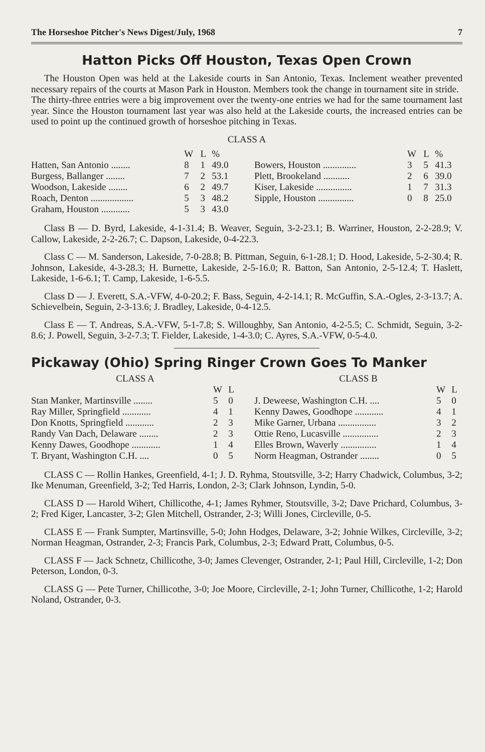The Horseshoe Pitcher's News Digest/July, 1968 7
Hatton Picks Off Houston, Texas Open Crown
The Houston Open was held at the Lakeside courts in San Antonio, Texas. Inclement weather prevented necessary repairs of the courts at Mason Park in Houston. Members took the change in tournament site in stride.
The thirty-three entries were a big improvement over the twenty-one entries we had for the same tournament last year. Since the Houston tournament last year was also held at the Lakeside courts, the increased entries can be used to point up the continued growth of horseshoe pitching in Texas.
CLASS A
| | W | L | % |
| --- | --- | --- | --- |
| Hatten, San Antonio ........ | 8 | 1 | 49.0 |
| Burgess, Ballanger ........ | 7 | 2 | 53.1 |
| Woodson, Lakeside ........ | 6 | 2 | 49.7 |
| Roach, Denton .................. | 5 | 3 | 48.2 |
| Graham, Houston ............ | 5 | 3 | 43.0 |
| | W | L | % |
| --- | --- | --- | --- |
| Bowers, Houston .............. | 3 | 5 | 41.3 |
| Plett, Brookeland ........... | 2 | 6 | 39.0 |
| Kiser, Lakeside ............... | 1 | 7 | 31.3 |
| Sipple, Houston ............... | 0 | 8 | 25.0 |
Class B — D. Byrd, Lakeside, 4-1-31.4; B. Weaver, Seguin, 3-2-23.1; B. Warriner, Houston, 2-2-28.9; V. Callow, Lakeside, 2-2-26.7; C. Dapson, Lakeside, 0-4-22.3.
Class C — M. Sanderson, Lakeside, 7-0-28.8; B. Pittman, Seguin, 6-1-28.1; D. Hood, Lakeside, 5-2-30.4; R. Johnson, Lakeside, 4-3-28.3; H. Burnette, Lakeside, 2-5-16.0; R. Batton, San Antonio, 2-5-12.4; T. Haslett, Lakeside, 1-6-6.1; T. Camp, Lakeside, 1-6-5.5.
Class D — J. Everett, S.A.-VFW, 4-0-20.2; F. Bass, Seguin, 4-2-14.1; R. McGuffin, S.A.-Ogles, 2-3-13.7; A. Schievelbein, Seguin, 2-3-13.6; J. Bradley, Lakeside, 0-4-12.5.
Class E — T. Andreas, S.A.-VFW, 5-1-7.8; S. Willoughby, San Antonio, 4-2-5.5; C. Schmidt, Seguin, 3-2-8.6; J. Powell, Seguin, 3-2-7.3; T. Fielder, Lakeside, 1-4-3.0; C. Ayres, S.A.-VFW, 0-5-4.0.
Pickaway (Ohio) Spring Ringer Crown Goes To Manker
CLASS A
| | W | L |
| --- | --- | --- |
| Stan Manker, Martinsville ........ | 5 | 0 |
| Ray Miller, Springfield ............ | 4 | 1 |
| Don Knotts, Springfield ............ | 2 | 3 |
| Randy Van Dach, Delaware ........ | 2 | 3 |
| Kenny Dawes, Goodhope ............ | 1 | 4 |
| T. Bryant, Washington C.H. .... | 0 | 5 |
CLASS B
| | W | L |
| --- | --- | --- |
| J. Deweese, Washington C.H. .... | 5 | 0 |
| Kenny Dawes, Goodhope ............ | 4 | 1 |
| Mike Garner, Urbana ................ | 3 | 2 |
| Ottie Reno, Lucasville ............... | 2 | 3 |
| Elles Brown, Waverly ............... | 1 | 4 |
| Norm Heagman, Ostrander ........ | 0 | 5 |
CLASS C — Rollin Hankes, Greenfield, 4-1; J. D. Ryhma, Stoutsville, 3-2; Harry Chadwick, Columbus, 3-2; Ike Menuman, Greenfield, 3-2; Ted Harris, London, 2-3; Clark Johnson, Lyndin, 5-0.
CLASS D — Harold Wihert, Chillicothe, 4-1; James Ryhmer, Stoutsville, 3-2; Dave Prichard, Columbus, 3-2; Fred Kiger, Lancaster, 3-2; Glen Mitchell, Ostrander, 2-3; Willi Jones, Circleville, 0-5.
CLASS E — Frank Sumpter, Martinsville, 5-0; John Hodges, Delaware, 3-2; Johnie Wilkes, Circleville, 3-2; Norman Heagman, Ostrander, 2-3; Francis Park, Columbus, 2-3; Edward Pratt, Columbus, 0-5.
CLASS F — Jack Schnetz, Chillicothe, 3-0; James Clevenger, Ostrander, 2-1; Paul Hill, Circleville, 1-2; Don Peterson, London, 0-3.
CLASS G — Pete Turner, Chillicothe, 3-0; Joe Moore, Circleville, 2-1; John Turner, Chillicothe, 1-2; Harold Noland, Ostrander, 0-3.